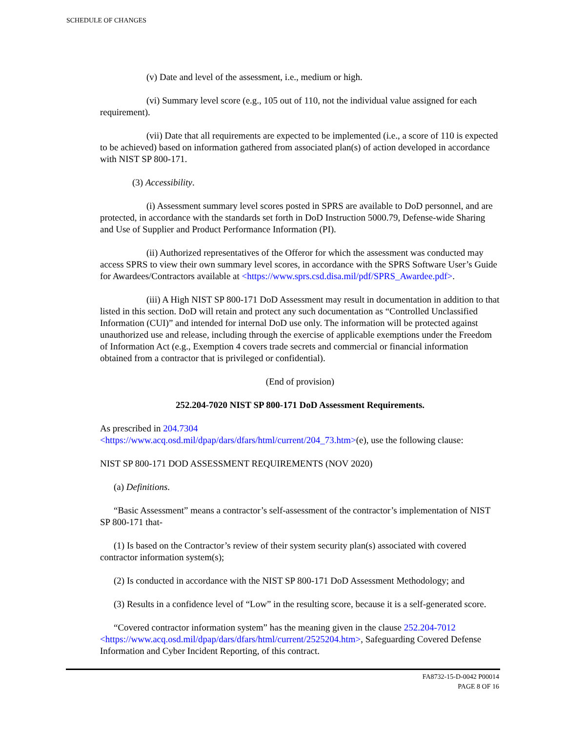SCHEDULE OF CHANGES
(v) Date and level of the assessment, i.e., medium or high.
(vi) Summary level score (e.g., 105 out of 110, not the individual value assigned for each requirement).
(vii) Date that all requirements are expected to be implemented (i.e., a score of 110 is expected to be achieved) based on information gathered from associated plan(s) of action developed in accordance with NIST SP 800-171.
(3) Accessibility.
(i) Assessment summary level scores posted in SPRS are available to DoD personnel, and are protected, in accordance with the standards set forth in DoD Instruction 5000.79, Defense-wide Sharing and Use of Supplier and Product Performance Information (PI).
(ii) Authorized representatives of the Offeror for which the assessment was conducted may access SPRS to view their own summary level scores, in accordance with the SPRS Software User’s Guide for Awardees/Contractors available at <https://www.sprs.csd.disa.mil/pdf/SPRS_Awardee.pdf>.
(iii) A High NIST SP 800-171 DoD Assessment may result in documentation in addition to that listed in this section. DoD will retain and protect any such documentation as “Controlled Unclassified Information (CUI)” and intended for internal DoD use only. The information will be protected against unauthorized use and release, including through the exercise of applicable exemptions under the Freedom of Information Act (e.g., Exemption 4 covers trade secrets and commercial or financial information obtained from a contractor that is privileged or confidential).
(End of provision)
252.204-7020 NIST SP 800-171 DoD Assessment Requirements.
As prescribed in 204.7304
<https://www.acq.osd.mil/dpap/dars/dfars/html/current/204_73.htm>(e), use the following clause:
NIST SP 800-171 DOD ASSESSMENT REQUIREMENTS (NOV 2020)
(a) Definitions.
“Basic Assessment” means a contractor’s self-assessment of the contractor’s implementation of NIST SP 800-171 that-
(1) Is based on the Contractor’s review of their system security plan(s) associated with covered contractor information system(s);
(2) Is conducted in accordance with the NIST SP 800-171 DoD Assessment Methodology; and
(3) Results in a confidence level of “Low” in the resulting score, because it is a self-generated score.
“Covered contractor information system” has the meaning given in the clause 252.204-7012 <https://www.acq.osd.mil/dpap/dars/dfars/html/current/2525204.htm>, Safeguarding Covered Defense Information and Cyber Incident Reporting, of this contract.
FA8732-15-D-0042 P00014
PAGE 8 OF 16